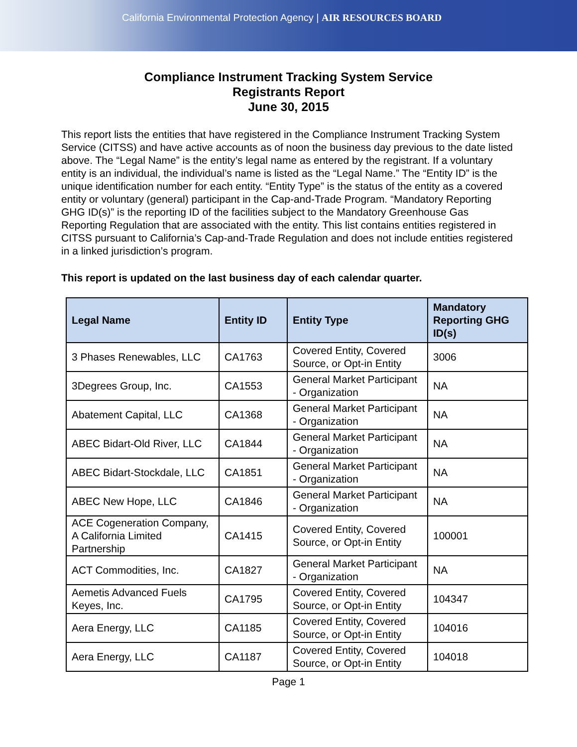California Environmental Protection Agency | AIR RESOURCES BOARD
Compliance Instrument Tracking System Service
Registrants Report
June 30, 2015
This report lists the entities that have registered in the Compliance Instrument Tracking System Service (CITSS) and have active accounts as of noon the business day previous to the date listed above. The “Legal Name” is the entity’s legal name as entered by the registrant. If a voluntary entity is an individual, the individual’s name is listed as the “Legal Name.” The “Entity ID” is the unique identification number for each entity. “Entity Type” is the status of the entity as a covered entity or voluntary (general) participant in the Cap-and-Trade Program. “Mandatory Reporting GHG ID(s)” is the reporting ID of the facilities subject to the Mandatory Greenhouse Gas Reporting Regulation that are associated with the entity. This list contains entities registered in CITSS pursuant to California’s Cap-and-Trade Regulation and does not include entities registered in a linked jurisdiction’s program.
This report is updated on the last business day of each calendar quarter.
| Legal Name | Entity ID | Entity Type | Mandatory Reporting GHG ID(s) |
| --- | --- | --- | --- |
| 3 Phases Renewables, LLC | CA1763 | Covered Entity, Covered Source, or Opt-in Entity | 3006 |
| 3Degrees Group, Inc. | CA1553 | General Market Participant - Organization | NA |
| Abatement Capital, LLC | CA1368 | General Market Participant - Organization | NA |
| ABEC Bidart-Old River, LLC | CA1844 | General Market Participant - Organization | NA |
| ABEC Bidart-Stockdale, LLC | CA1851 | General Market Participant - Organization | NA |
| ABEC New Hope, LLC | CA1846 | General Market Participant - Organization | NA |
| ACE Cogeneration Company, A California Limited Partnership | CA1415 | Covered Entity, Covered Source, or Opt-in Entity | 100001 |
| ACT Commodities, Inc. | CA1827 | General Market Participant - Organization | NA |
| Aemetis Advanced Fuels Keyes, Inc. | CA1795 | Covered Entity, Covered Source, or Opt-in Entity | 104347 |
| Aera Energy, LLC | CA1185 | Covered Entity, Covered Source, or Opt-in Entity | 104016 |
| Aera Energy, LLC | CA1187 | Covered Entity, Covered Source, or Opt-in Entity | 104018 |
Page 1